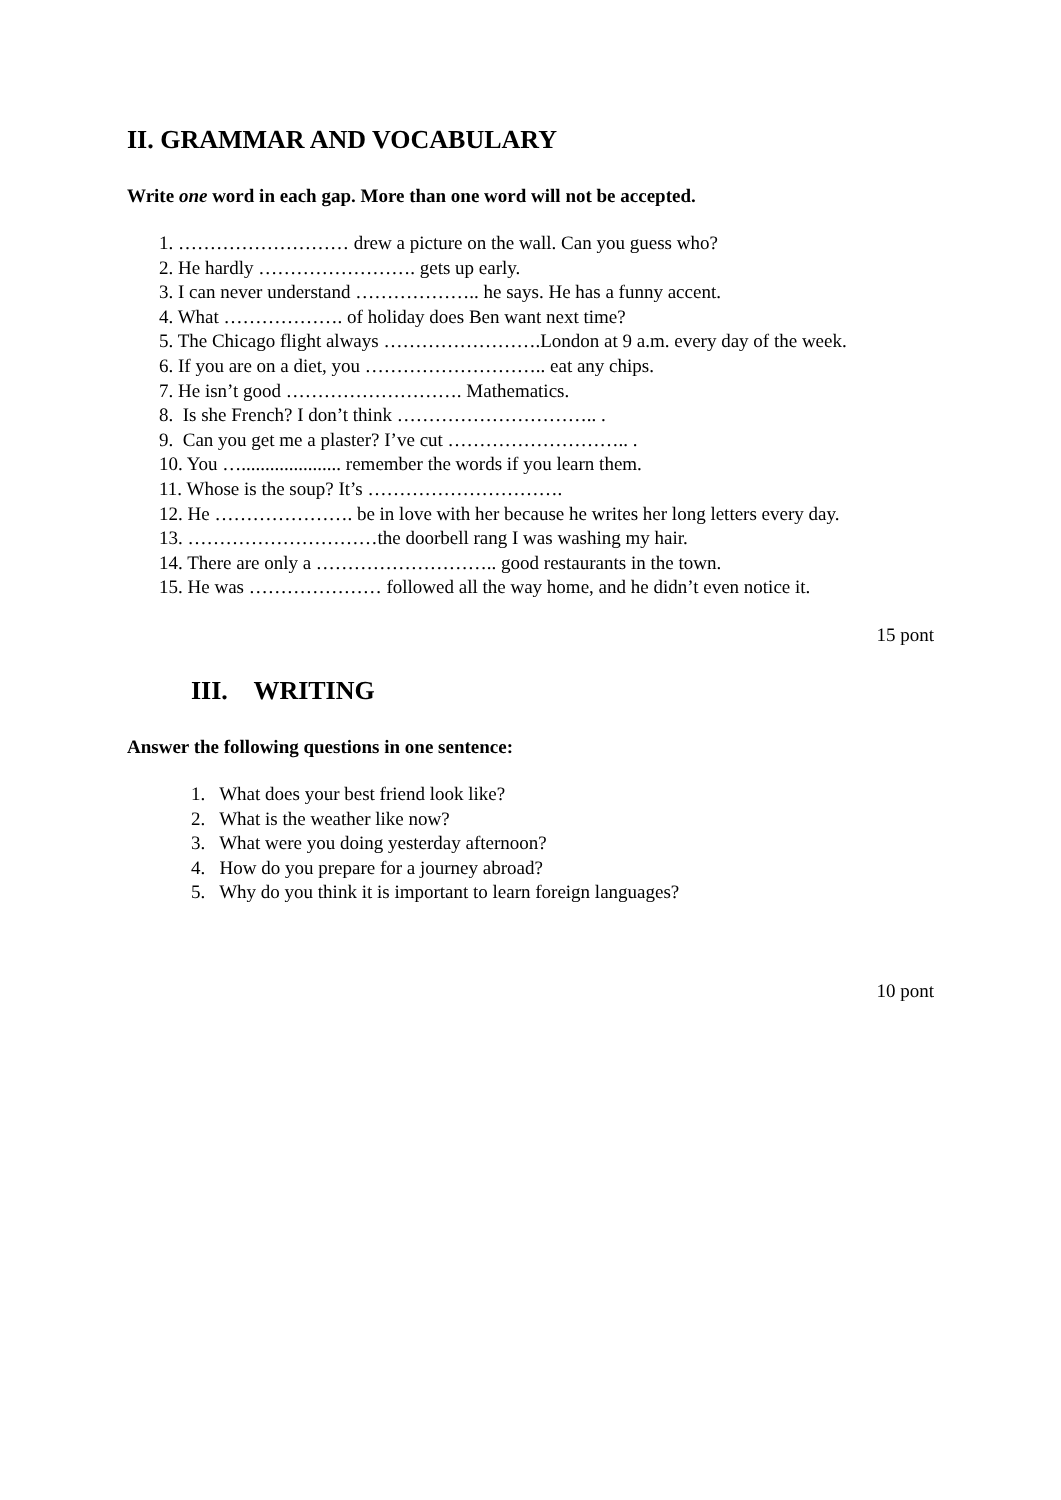II. GRAMMAR AND VOCABULARY
Write one word in each gap. More than one word will not be accepted.
1. ……………………… drew a picture on the wall. Can you guess who?
2. He hardly ……………………. gets up early.
3. I can never understand ……………….. he says. He has a funny accent.
4. What ………………. of holiday does Ben want next time?
5. The Chicago flight always …………………….London at 9 a.m. every day of the week.
6. If you are on a diet, you ……………………….. eat any chips.
7. He isn’t good ………………………. Mathematics.
8. Is she French? I don’t think ………………………….. .
9. Can you get me a plaster? I’ve cut ……………………….. .
10. You …..................... remember the words if you learn them.
11. Whose is the soup? It’s ………………………….
12. He …………………. be in love with her because he writes her long letters every day.
13. …………………………the doorbell rang I was washing my hair.
14. There are only a ……………………….. good restaurants in the town.
15. He was ………………… followed all the way home, and he didn’t even notice it.
15 pont
III. WRITING
Answer the following questions in one sentence:
1. What does your best friend look like?
2. What is the weather like now?
3. What were you doing yesterday afternoon?
4. How do you prepare for a journey abroad?
5. Why do you think it is important to learn foreign languages?
10 pont